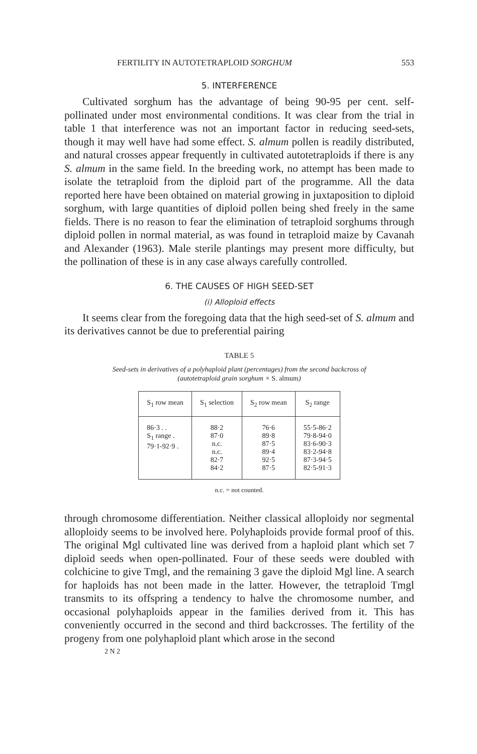FERTILITY IN AUTOTETRAPLOID SORGHUM 553
5. INTERFERENCE
Cultivated sorghum has the advantage of being 90-95 per cent. self-pollinated under most environmental conditions. It was clear from the trial in table 1 that interference was not an important factor in reducing seed-sets, though it may well have had some effect. S. almum pollen is readily distributed, and natural crosses appear frequently in cultivated autotetraploids if there is any S. almum in the same field. In the breeding work, no attempt has been made to isolate the tetraploid from the diploid part of the programme. All the data reported here have been obtained on material growing in juxtaposition to diploid sorghum, with large quantities of diploid pollen being shed freely in the same fields. There is no reason to fear the elimination of tetraploid sorghums through diploid pollen in normal material, as was found in tetraploid maize by Cavanah and Alexander (1963). Male sterile plantings may present more difficulty, but the pollination of these is in any case always carefully controlled.
6. THE CAUSES OF HIGH SEED-SET
(i) Alloploid effects
It seems clear from the foregoing data that the high seed-set of S. almum and its derivatives cannot be due to preferential pairing
TABLE 5
Seed-sets in derivatives of a polyhaploid plant (percentages) from the second backcross of (autotetraploid grain sorghum × S. almum)
| S<sub>1</sub> row mean | S<sub>1</sub> selection | S<sub>2</sub> row mean | S<sub>2</sub> range |
| --- | --- | --- | --- |
| 86·3 . . S<sub>1</sub> range . 79·1-92·9 . | 88·2 87·0 n.c. n.c. 82·7 84·2 | 76·6 89·8 87·5 89·4 92·5 87·5 | 55·5-86·2 79·8-94·0 83·6-90·3 83·2-94·8 87·3-94·5 82·5-91·3 |
n.c. = not counted.
through chromosome differentiation. Neither classical alloploidy nor segmental alloploidy seems to be involved here. Polyhaploids provide formal proof of this. The original Mgl cultivated line was derived from a haploid plant which set 7 diploid seeds when open-pollinated. Four of these seeds were doubled with colchicine to give Tmgl, and the remaining 3 gave the diploid Mgl line. A search for haploids has not been made in the latter. However, the tetraploid Tmgl transmits to its offspring a tendency to halve the chromosome number, and occasional polyhaploids appear in the families derived from it. This has conveniently occurred in the second and third backcrosses. The fertility of the progeny from one polyhaploid plant which arose in the second
2 N 2